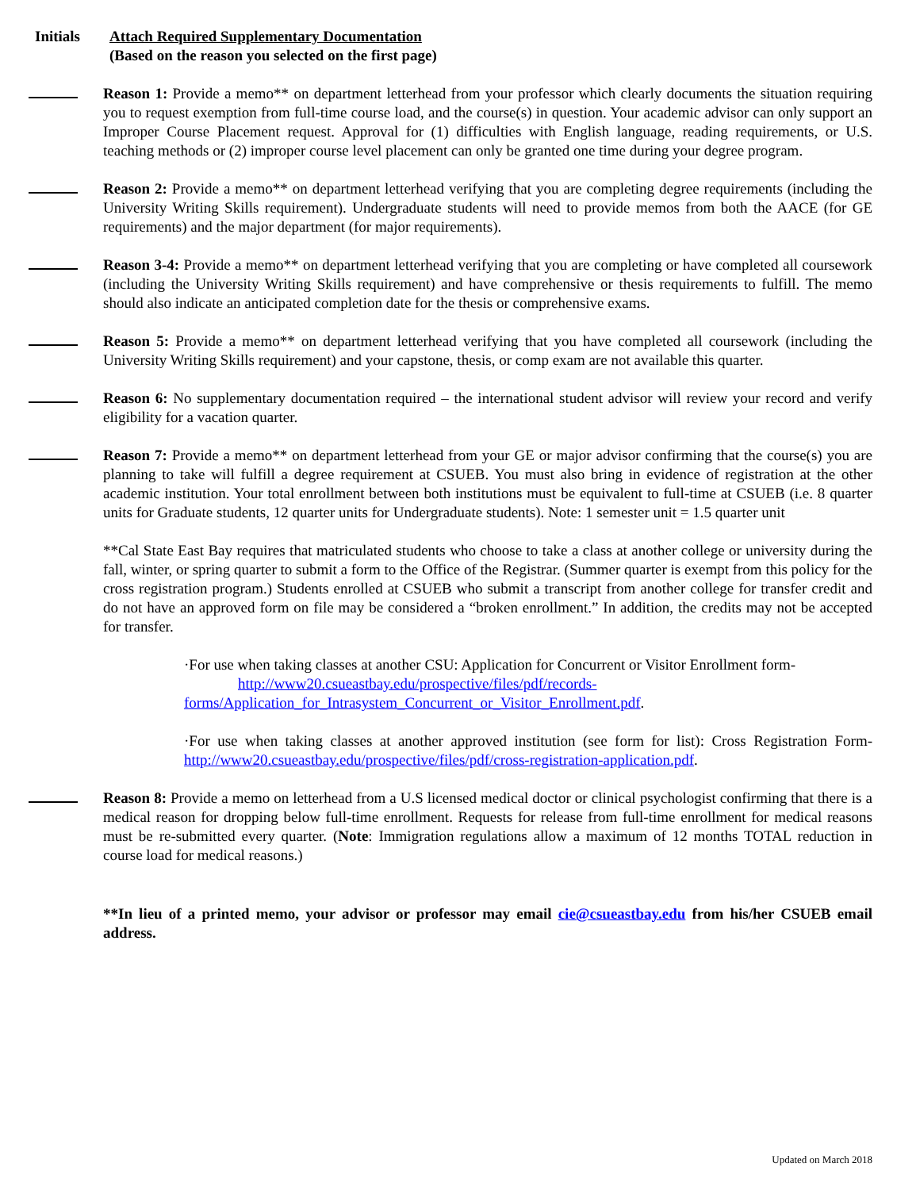Initials Attach Required Supplementary Documentation
(Based on the reason you selected on the first page)
Reason 1: Provide a memo** on department letterhead from your professor which clearly documents the situation requiring you to request exemption from full-time course load, and the course(s) in question. Your academic advisor can only support an Improper Course Placement request. Approval for (1) difficulties with English language, reading requirements, or U.S. teaching methods or (2) improper course level placement can only be granted one time during your degree program.
Reason 2: Provide a memo** on department letterhead verifying that you are completing degree requirements (including the University Writing Skills requirement). Undergraduate students will need to provide memos from both the AACE (for GE requirements) and the major department (for major requirements).
Reason 3-4: Provide a memo** on department letterhead verifying that you are completing or have completed all coursework (including the University Writing Skills requirement) and have comprehensive or thesis requirements to fulfill. The memo should also indicate an anticipated completion date for the thesis or comprehensive exams.
Reason 5: Provide a memo** on department letterhead verifying that you have completed all coursework (including the University Writing Skills requirement) and your capstone, thesis, or comp exam are not available this quarter.
Reason 6: No supplementary documentation required – the international student advisor will review your record and verify eligibility for a vacation quarter.
Reason 7: Provide a memo** on department letterhead from your GE or major advisor confirming that the course(s) you are planning to take will fulfill a degree requirement at CSUEB. You must also bring in evidence of registration at the other academic institution. Your total enrollment between both institutions must be equivalent to full-time at CSUEB (i.e. 8 quarter units for Graduate students, 12 quarter units for Undergraduate students). Note: 1 semester unit = 1.5 quarter unit
**Cal State East Bay requires that matriculated students who choose to take a class at another college or university during the fall, winter, or spring quarter to submit a form to the Office of the Registrar. (Summer quarter is exempt from this policy for the cross registration program.) Students enrolled at CSUEB who submit a transcript from another college for transfer credit and do not have an approved form on file may be considered a “broken enrollment.” In addition, the credits may not be accepted for transfer.
·For use when taking classes at another CSU: Application for Concurrent or Visitor Enrollment form-
http://www20.csueastbay.edu/prospective/files/pdf/records-
forms/Application_for_Intrasystem_Concurrent_or_Visitor_Enrollment.pdf.
·For use when taking classes at another approved institution (see form for list): Cross Registration Form- http://www20.csueastbay.edu/prospective/files/pdf/cross-registration-application.pdf.
Reason 8: Provide a memo on letterhead from a U.S licensed medical doctor or clinical psychologist confirming that there is a medical reason for dropping below full-time enrollment. Requests for release from full-time enrollment for medical reasons must be re-submitted every quarter. (Note: Immigration regulations allow a maximum of 12 months TOTAL reduction in course load for medical reasons.)
**In lieu of a printed memo, your advisor or professor may email cie@csueastbay.edu from his/her CSUEB email address.
Updated on March 2018